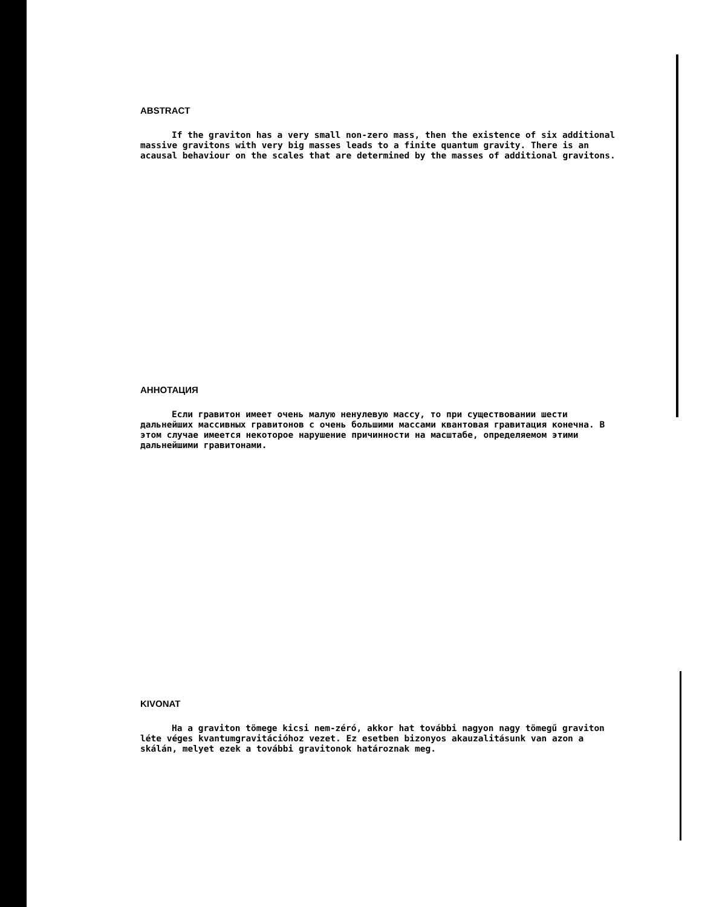ABSTRACT
If the graviton has a very small non-zero mass, then the existence of six additional massive gravitons with very big masses leads to a finite quantum gravity. There is an acausal behaviour on the scales that are determined by the masses of additional gravitons.
АННОТАЦИЯ
Если гравитон имеет очень малую ненулевую массу, то при существовании шести дальнейших массивных гравитонов с очень большими массами квантовая гравитация конечна. В этом случае имеется некоторое нарушение причинности на масштабе, определяемом этими дальнейшими гравитонами.
KIVONAT
Ha a graviton tömege kicsi nem-zéró, akkor hat további nagyon nagy tömegű graviton léte véges kvantumgravitációhoz vezet. Ez esetben bizonyos akauzalitásunk van azon a skálán, melyet ezek a további gravitonok határoznak meg.